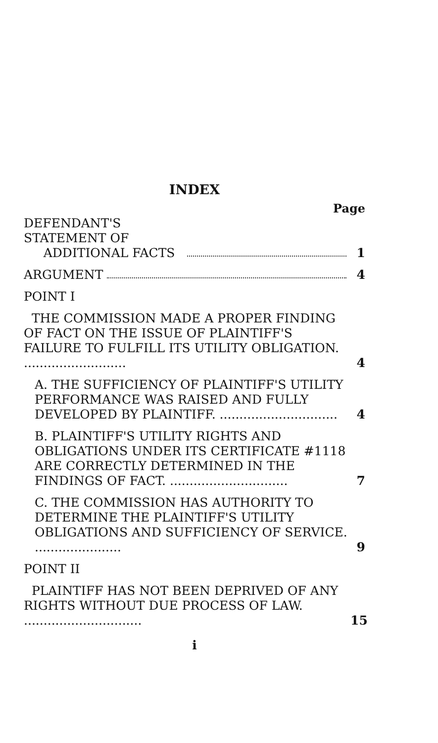INDEX
Page
DEFENDANT'S STATEMENT OF
ADDITIONAL FACTS
1
ARGUMENT
4
POINT I
THE COMMISSION MADE A PROPER FINDING OF FACT ON THE ISSUE OF PLAINTIFF'S FAILURE TO FULFILL ITS UTILITY OBLIGATION. ..........................
4
A. THE SUFFICIENCY OF PLAINTIFF'S UTILITY PERFORMANCE WAS RAISED AND FULLY DEVELOPED BY PLAINTIFF. ..............................
4
B. PLAINTIFF'S UTILITY RIGHTS AND OBLIGATIONS UNDER ITS CERTIFICATE #1118 ARE CORRECTLY DETERMINED IN THE FINDINGS OF FACT. ..............................
7
C. THE COMMISSION HAS AUTHORITY TO DETERMINE THE PLAINTIFF'S UTILITY OBLIGATIONS AND SUFFICIENCY OF SERVICE. ......................
9
POINT II
PLAINTIFF HAS NOT BEEN DEPRIVED OF ANY RIGHTS WITHOUT DUE PROCESS OF LAW. ..............................
15
i